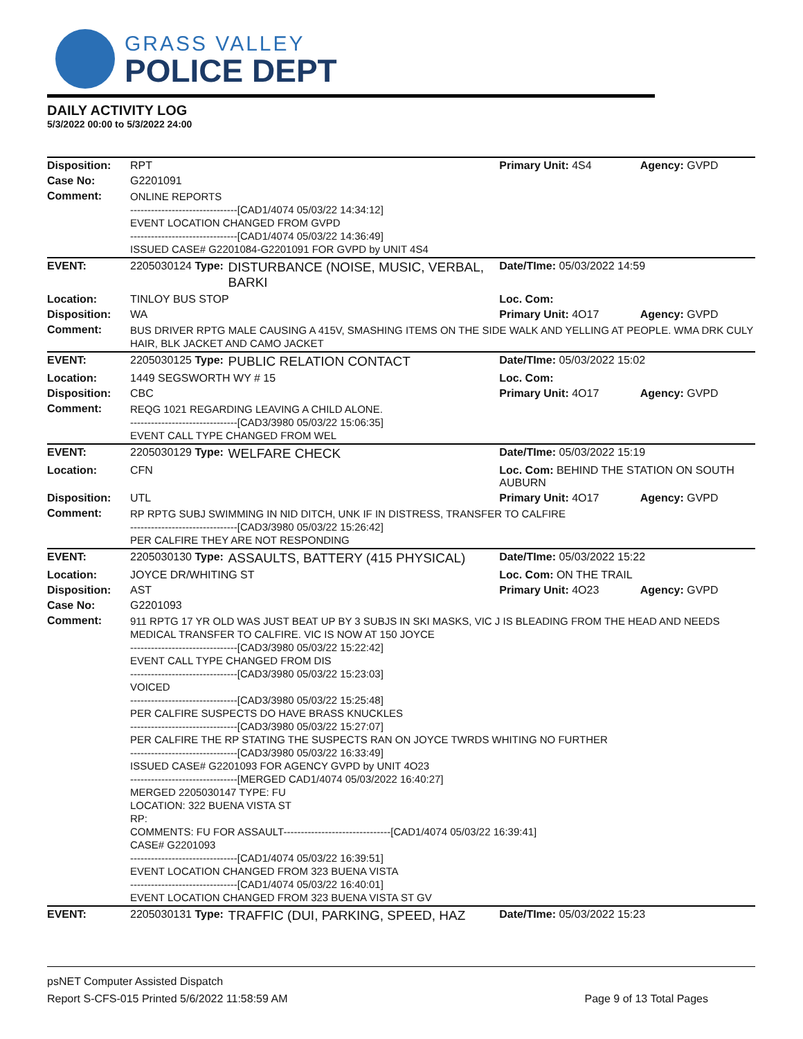GRASS VALLEY
POLICE DEPT
DAILY ACTIVITY LOG
5/3/2022 00:00 to 5/3/2022 24:00
| Disposition: | RPT | | Primary Unit: 4S4 | Agency: GVPD |
| Case No: | G2201091 | | | |
| Comment: | ONLINE REPORTS -------------------------------[CAD1/4074 05/03/22 14:34:12] EVENT LOCATION CHANGED FROM GVPD -------------------------------[CAD1/4074 05/03/22 14:36:49] ISSUED CASE# G2201084-G2201091 FOR GVPD by UNIT 4S4 | | | |
| EVENT: | 2205030124 Type: | DISTURBANCE (NOISE, MUSIC, VERBAL, BARKI | Date/TIme: 05/03/2022 14:59 | |
| Location: | TINLOY BUS STOP | | Loc. Com: | |
| Disposition: | WA | | Primary Unit: 4O17 | Agency: GVPD |
| Comment: | BUS DRIVER RPTG MALE CAUSING A 415V, SMASHING ITEMS ON THE SIDE WALK AND YELLING AT PEOPLE. WMA DRK CULY HAIR, BLK JACKET AND CAMO JACKET | | | |
| EVENT: | 2205030125 Type: | PUBLIC RELATION CONTACT | Date/TIme: 05/03/2022 15:02 | |
| Location: | 1449 SEGSWORTH WY # 15 | | Loc. Com: | |
| Disposition: | CBC | | Primary Unit: 4O17 | Agency: GVPD |
| Comment: | REQG 1021 REGARDING LEAVING A CHILD ALONE. -------------------------------[CAD3/3980 05/03/22 15:06:35] EVENT CALL TYPE CHANGED FROM WEL | | | |
| EVENT: | 2205030129 Type: | WELFARE CHECK | Date/TIme: 05/03/2022 15:19 | |
| Location: | CFN | | Loc. Com: BEHIND THE STATION ON SOUTH AUBURN | |
| Disposition: | UTL | | Primary Unit: 4O17 | Agency: GVPD |
| Comment: | RP RPTG SUBJ SWIMMING IN NID DITCH, UNK IF IN DISTRESS, TRANSFER TO CALFIRE -------------------------------[CAD3/3980 05/03/22 15:26:42] PER CALFIRE THEY ARE NOT RESPONDING | | | |
| EVENT: | 2205030130 Type: | ASSAULTS, BATTERY (415 PHYSICAL) | Date/TIme: 05/03/2022 15:22 | |
| Location: | JOYCE DR/WHITING ST | | Loc. Com: ON THE TRAIL | |
| Disposition: | AST | | Primary Unit: 4O23 | Agency: GVPD |
| Case No: | G2201093 | | | |
| Comment: | 911 RPTG 17 YR OLD WAS JUST BEAT UP BY 3 SUBJS IN SKI MASKS, VIC J IS BLEADING FROM THE HEAD AND NEEDS MEDICAL TRANSFER TO CALFIRE. VIC IS NOW AT 150 JOYCE -------------------------------[CAD3/3980 05/03/22 15:22:42] EVENT CALL TYPE CHANGED FROM DIS -------------------------------[CAD3/3980 05/03/22 15:23:03] VOICED -------------------------------[CAD3/3980 05/03/22 15:25:48] PER CALFIRE SUSPECTS DO HAVE BRASS KNUCKLES -------------------------------[CAD3/3980 05/03/22 15:27:07] PER CALFIRE THE RP STATING THE SUSPECTS RAN ON JOYCE TWRDS WHITING NO FURTHER -------------------------------[CAD3/3980 05/03/22 16:33:49] ISSUED CASE# G2201093 FOR AGENCY GVPD by UNIT 4O23 -------------------------------[MERGED CAD1/4074 05/03/2022 16:40:27] MERGED 2205030147 TYPE: FU LOCATION: 322 BUENA VISTA ST RP: COMMENTS: FU FOR ASSAULT-------------------------------[CAD1/4074 05/03/22 16:39:41] CASE# G2201093 -------------------------------[CAD1/4074 05/03/22 16:39:51] EVENT LOCATION CHANGED FROM 323 BUENA VISTA -------------------------------[CAD1/4074 05/03/22 16:40:01] EVENT LOCATION CHANGED FROM 323 BUENA VISTA ST GV | | | |
| EVENT: | 2205030131 Type: | TRAFFIC (DUI, PARKING, SPEED, HAZ | Date/TIme: 05/03/2022 15:23 | |
psNET Computer Assisted Dispatch
Report S-CFS-015 Printed 5/6/2022 11:58:59 AM Page 9 of 13 Total Pages